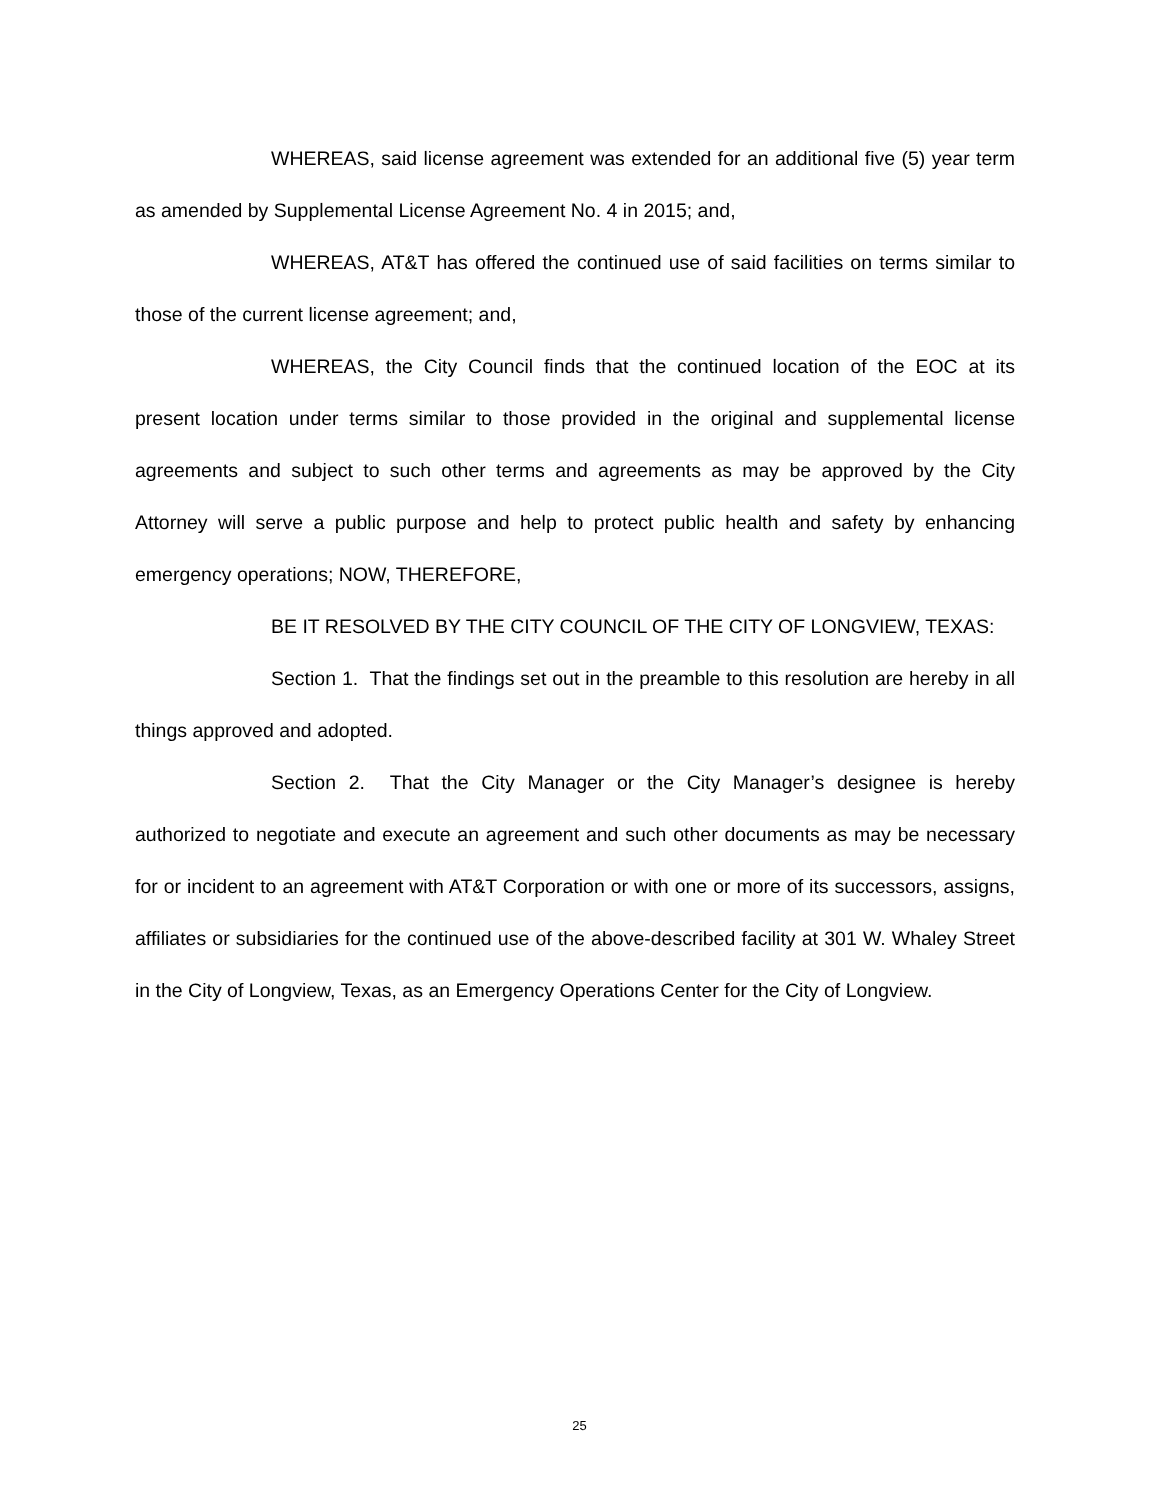WHEREAS, said license agreement was extended for an additional five (5) year term as amended by Supplemental License Agreement No. 4 in 2015; and,
WHEREAS, AT&T has offered the continued use of said facilities on terms similar to those of the current license agreement; and,
WHEREAS, the City Council finds that the continued location of the EOC at its present location under terms similar to those provided in the original and supplemental license agreements and subject to such other terms and agreements as may be approved by the City Attorney will serve a public purpose and help to protect public health and safety by enhancing emergency operations; NOW, THEREFORE,
BE IT RESOLVED BY THE CITY COUNCIL OF THE CITY OF LONGVIEW, TEXAS:
Section 1. That the findings set out in the preamble to this resolution are hereby in all things approved and adopted.
Section 2. That the City Manager or the City Manager’s designee is hereby authorized to negotiate and execute an agreement and such other documents as may be necessary for or incident to an agreement with AT&T Corporation or with one or more of its successors, assigns, affiliates or subsidiaries for the continued use of the above-described facility at 301 W. Whaley Street in the City of Longview, Texas, as an Emergency Operations Center for the City of Longview.
25